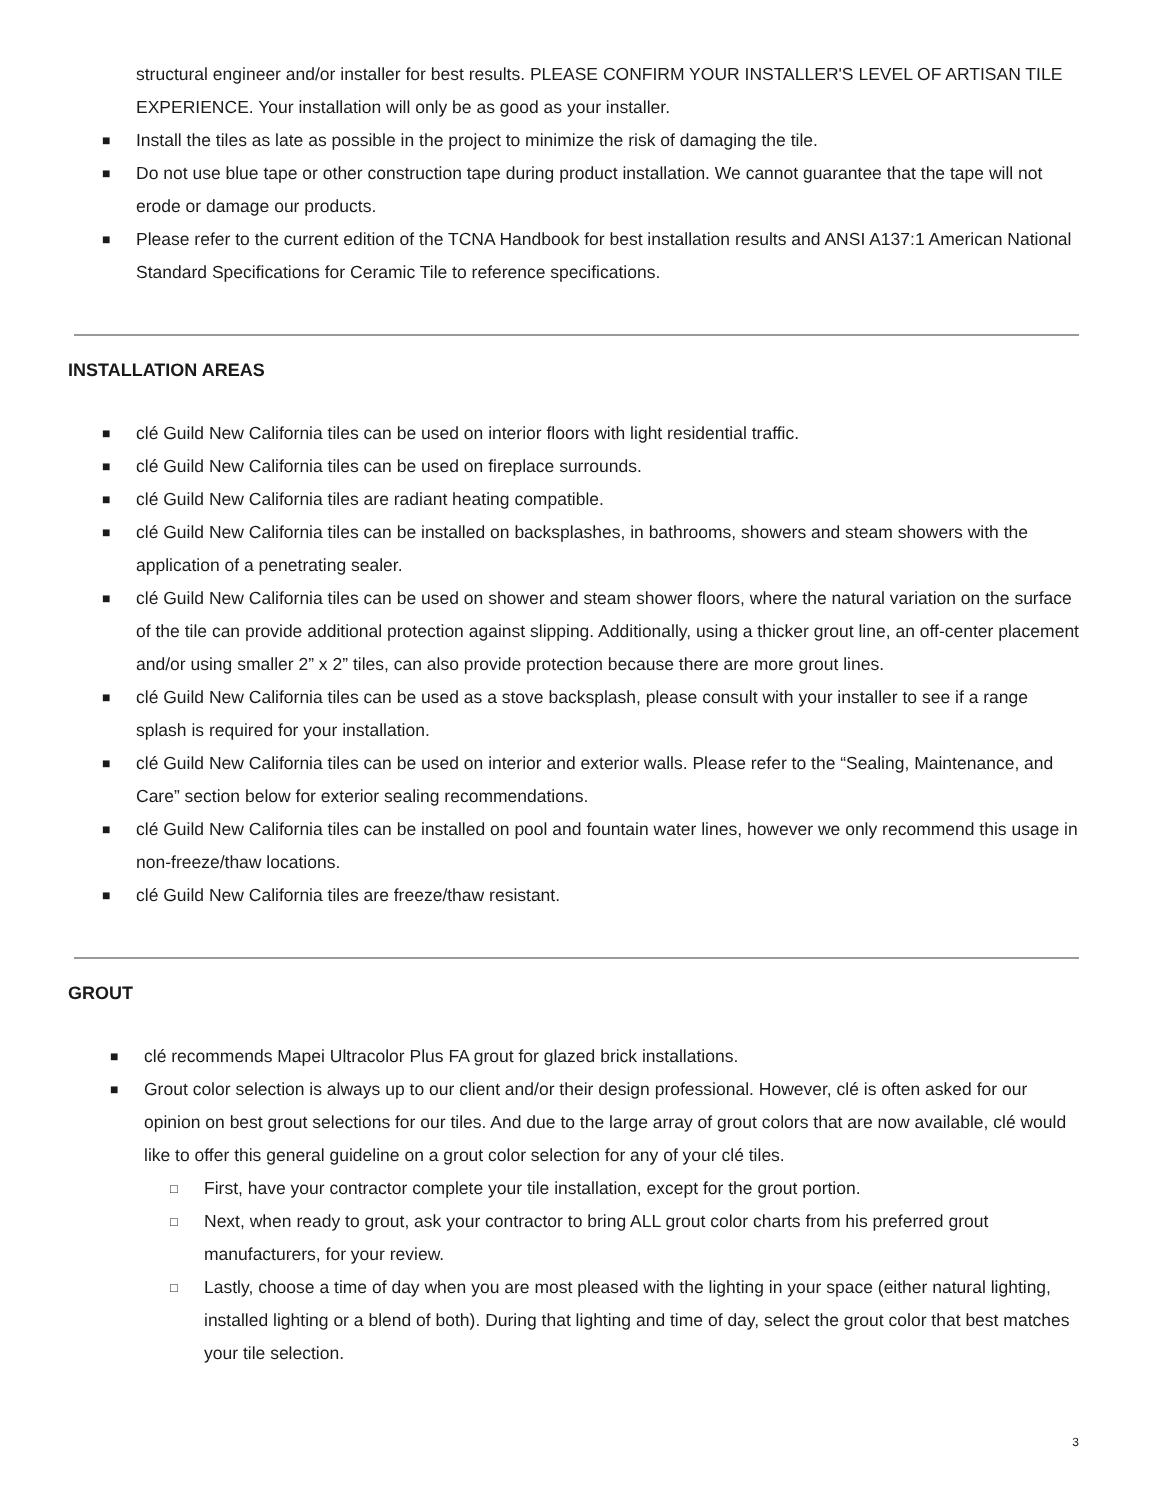structural engineer and/or installer for best results. PLEASE CONFIRM YOUR INSTALLER'S LEVEL OF ARTISAN TILE EXPERIENCE. Your installation will only be as good as your installer.
■ Install the tiles as late as possible in the project to minimize the risk of damaging the tile.
■ Do not use blue tape or other construction tape during product installation. We cannot guarantee that the tape will not erode or damage our products.
■ Please refer to the current edition of the TCNA Handbook for best installation results and ANSI A137:1 American National Standard Specifications for Ceramic Tile to reference specifications.
INSTALLATION AREAS
■ clé Guild New California tiles can be used on interior floors with light residential traffic.
■ clé Guild New California tiles can be used on fireplace surrounds.
■ clé Guild New California tiles are radiant heating compatible.
■ clé Guild New California tiles can be installed on backsplashes, in bathrooms, showers and steam showers with the application of a penetrating sealer.
■ clé Guild New California tiles can be used on shower and steam shower floors, where the natural variation on the surface of the tile can provide additional protection against slipping. Additionally, using a thicker grout line, an off-center placement and/or using smaller 2” x 2” tiles, can also provide protection because there are more grout lines.
■ clé Guild New California tiles can be used as a stove backsplash, please consult with your installer to see if a range splash is required for your installation.
■ clé Guild New California tiles can be used on interior and exterior walls. Please refer to the “Sealing, Maintenance, and Care” section below for exterior sealing recommendations.
■ clé Guild New California tiles can be installed on pool and fountain water lines, however we only recommend this usage in non-freeze/thaw locations.
■ clé Guild New California tiles are freeze/thaw resistant.
GROUT
■ clé recommends Mapei Ultracolor Plus FA grout for glazed brick installations.
■ Grout color selection is always up to our client and/or their design professional. However, clé is often asked for our opinion on best grout selections for our tiles. And due to the large array of grout colors that are now available, clé would like to offer this general guideline on a grout color selection for any of your clé tiles.
□ First, have your contractor complete your tile installation, except for the grout portion.
□ Next, when ready to grout, ask your contractor to bring ALL grout color charts from his preferred grout manufacturers, for your review.
□ Lastly, choose a time of day when you are most pleased with the lighting in your space (either natural lighting, installed lighting or a blend of both). During that lighting and time of day, select the grout color that best matches your tile selection.
3